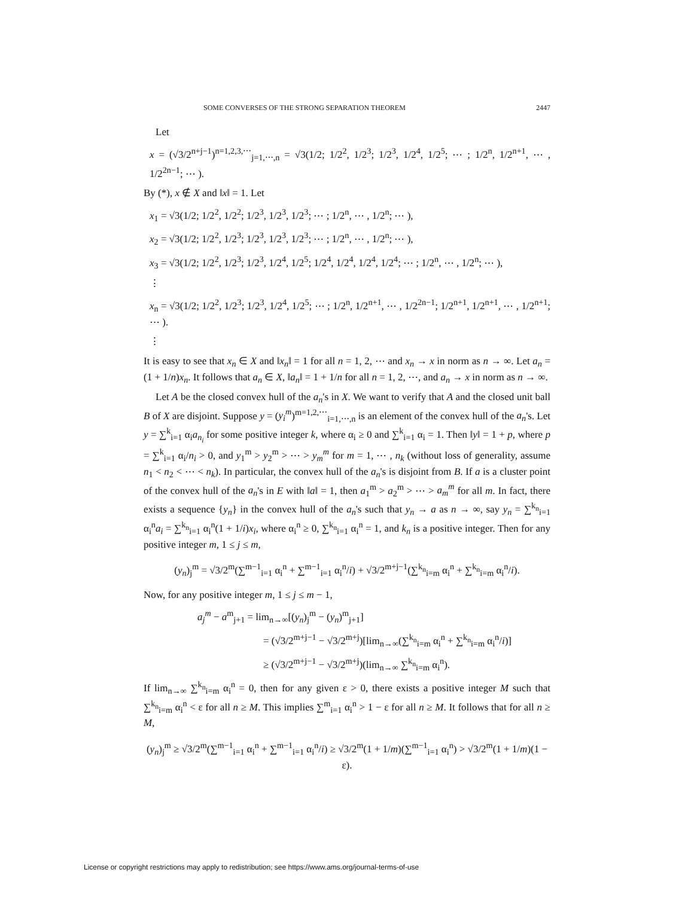SOME CONVERSES OF THE STRONG SEPARATION THEOREM 2447
Let
x = (√3/2<sup>n+j−1</sup>)<sup>n=1,2,3,⋯</sup><sub>j=1,⋯,n</sub> = √3(1/2; 1/2<sup>2</sup>, 1/2<sup>3</sup>; 1/2<sup>3</sup>, 1/2<sup>4</sup>, 1/2<sup>5</sup>; ⋯ ; 1/2<sup>n</sup>, 1/2<sup>n+1</sup>, ⋯ , 1/2<sup>2n−1</sup>; ⋯ ).
By (*), x ∉ X and ‖x‖ = 1. Let
x<sub>1</sub> = √3(1/2; 1/2<sup>2</sup>, 1/2<sup>2</sup>; 1/2<sup>3</sup>, 1/2<sup>3</sup>, 1/2<sup>3</sup>; ⋯ ; 1/2<sup>n</sup>, ⋯ , 1/2<sup>n</sup>; ⋯ ),
x<sub>2</sub> = √3(1/2; 1/2<sup>2</sup>, 1/2<sup>3</sup>; 1/2<sup>3</sup>, 1/2<sup>3</sup>, 1/2<sup>3</sup>; ⋯ ; 1/2<sup>n</sup>, ⋯ , 1/2<sup>n</sup>; ⋯ ),
x<sub>3</sub> = √3(1/2; 1/2<sup>2</sup>, 1/2<sup>3</sup>; 1/2<sup>3</sup>, 1/2<sup>4</sup>, 1/2<sup>5</sup>; 1/2<sup>4</sup>, 1/2<sup>4</sup>, 1/2<sup>4</sup>, 1/2<sup>4</sup>; ⋯ ; 1/2<sup>n</sup>, ⋯ , 1/2<sup>n</sup>; ⋯ ),
⋮
x<sub>n</sub> = √3(1/2; 1/2<sup>2</sup>, 1/2<sup>3</sup>; 1/2<sup>3</sup>, 1/2<sup>4</sup>, 1/2<sup>5</sup>; ⋯ ; 1/2<sup>n</sup>, 1/2<sup>n+1</sup>, ⋯ , 1/2<sup>2n−1</sup>; 1/2<sup>n+1</sup>, 1/2<sup>n+1</sup>, ⋯ , 1/2<sup>n+1</sup>; ⋯ ).
⋮
It is easy to see that x<sub>n</sub> ∈ X and ‖x<sub>n</sub>‖ = 1 for all n = 1, 2, ⋯ and x<sub>n</sub> → x in norm as n → ∞. Let a<sub>n</sub> = (1 + 1/n)x<sub>n</sub>. It follows that a<sub>n</sub> ∈ X, ‖a<sub>n</sub>‖ = 1 + 1/n for all n = 1, 2, ⋯, and a<sub>n</sub> → x in norm as n → ∞.
Let A be the closed convex hull of the a<sub>n</sub>'s in X. We want to verify that A and the closed unit ball B of X are disjoint. Suppose y = (y<sub>i</sub><sup>m</sup>)<sup>m=1,2,⋯</sup><sub>i=1,⋯,n</sub> is an element of the convex hull of the a<sub>n</sub>'s. Let y = ∑<sup>k</sup><sub>i=1</sub> α<sub>i</sub>a<sub>n<sub>i</sub></sub> for some positive integer k, where α<sub>i</sub> ≥ 0 and ∑<sup>k</sup><sub>i=1</sub> α<sub>i</sub> = 1. Then ‖y‖ = 1 + p, where p = ∑<sup>k</sup><sub>i=1</sub> α<sub>i</sub>/n<sub>i</sub> > 0, and y<sub>1</sub><sup>m</sup> > y<sub>2</sub><sup>m</sup> > ⋯ > y<sub>m</sub><sup>m</sup> for m = 1, ⋯ , n<sub>k</sub> (without loss of generality, assume n<sub>1</sub> < n<sub>2</sub> < ⋯ < n<sub>k</sub>). In particular, the convex hull of the a<sub>n</sub>'s is disjoint from B. If a is a cluster point of the convex hull of the a<sub>n</sub>'s in E with ‖a‖ = 1, then a<sub>1</sub><sup>m</sup> > a<sub>2</sub><sup>m</sup> > ⋯ > a<sub>m</sub><sup>m</sup> for all m. In fact, there exists a sequence {y<sub>n</sub>} in the convex hull of the a<sub>n</sub>'s such that y<sub>n</sub> → a as n → ∞, say y<sub>n</sub> = ∑<sup>k<sub>n</sub></sup><sub>i=1</sub> α<sub>i</sub><sup>n</sup>a<sub>i</sub> = ∑<sup>k<sub>n</sub></sup><sub>i=1</sub> α<sub>i</sub><sup>n</sup>(1 + 1/i)x<sub>i</sub>, where α<sub>i</sub><sup>n</sup> ≥ 0, ∑<sup>k<sub>n</sub></sup><sub>i=1</sub> α<sub>i</sub><sup>n</sup> = 1, and k<sub>n</sub> is a positive integer. Then for any positive integer m, 1 ≤ j ≤ m,
(y<sub>n</sub>)<sub>j</sub><sup>m</sup> = √3/2<sup>m</sup>(∑<sup>m−1</sup><sub>i=1</sub> α<sub>i</sub><sup>n</sup> + ∑<sup>m−1</sup><sub>i=1</sub> α<sub>i</sub><sup>n</sup>/i) + √3/2<sup>m+j−1</sup>(∑<sup>k<sub>n</sub></sup><sub>i=m</sub> α<sub>i</sub><sup>n</sup> + ∑<sup>k<sub>n</sub></sup><sub>i=m</sub> α<sub>i</sub><sup>n</sup>/i).
Now, for any positive integer m, 1 ≤ j ≤ m − 1,
a<sub>j</sub><sup>m</sup> − a<sup>m</sup><sub>j+1</sub> = lim<sub>n→∞</sub>[(y<sub>n</sub>)<sub>j</sub><sup>m</sup> − (y<sub>n</sub>)<sup>m</sup><sub>j+1</sub>]
= (√3/2<sup>m+j−1</sup> − √3/2<sup>m+j</sup>)[lim<sub>n→∞</sub>(∑<sup>k<sub>n</sub></sup><sub>i=m</sub> α<sub>i</sub><sup>n</sup> + ∑<sup>k<sub>n</sub></sup><sub>i=m</sub> α<sub>i</sub><sup>n</sup>/i)]
≥ (√3/2<sup>m+j−1</sup> − √3/2<sup>m+j</sup>)(lim<sub>n→∞</sub> ∑<sup>k<sub>n</sub></sup><sub>i=m</sub> α<sub>i</sub><sup>n</sup>).
If lim<sub>n→∞</sub> ∑<sup>k<sub>n</sub></sup><sub>i=m</sub> α<sub>i</sub><sup>n</sup> = 0, then for any given ε > 0, there exists a positive integer M such that ∑<sup>k<sub>n</sub></sup><sub>i=m</sub> α<sub>i</sub><sup>n</sup> < ε for all n ≥ M. This implies ∑<sup>m</sup><sub>i=1</sub> α<sub>i</sub><sup>n</sup> > 1 − ε for all n ≥ M. It follows that for all n ≥ M,
(y<sub>n</sub>)<sub>j</sub><sup>m</sup> ≥ √3/2<sup>m</sup>(∑<sup>m−1</sup><sub>i=1</sub> α<sub>i</sub><sup>n</sup> + ∑<sup>m−1</sup><sub>i=1</sub> α<sub>i</sub><sup>n</sup>/i) ≥ √3/2<sup>m</sup>(1 + 1/m)(∑<sup>m−1</sup><sub>i=1</sub> α<sub>i</sub><sup>n</sup>) > √3/2<sup>m</sup>(1 + 1/m)(1 − ε).
License or copyright restrictions may apply to redistribution; see https://www.ams.org/journal-terms-of-use